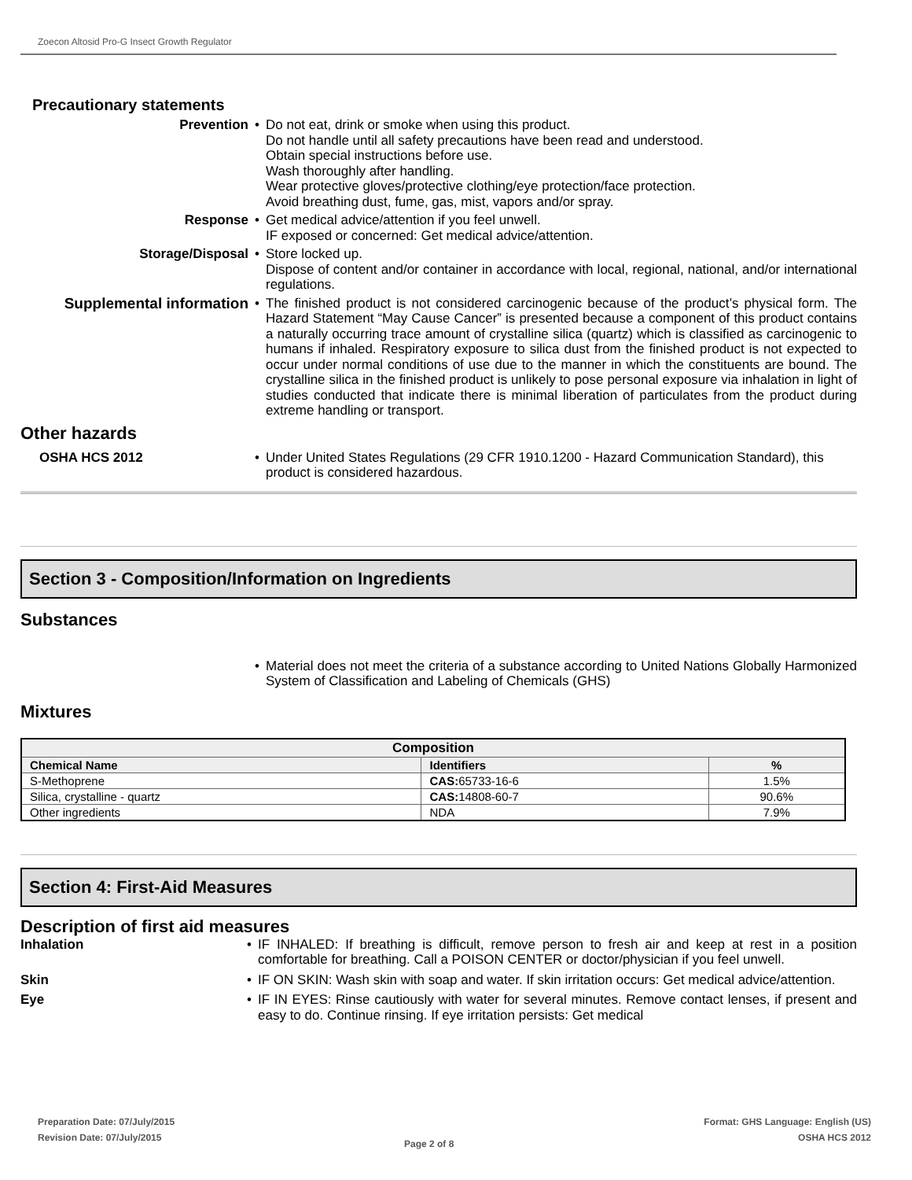Zoecon Altosid Pro-G Insect Growth Regulator
Precautionary statements
Prevention • Do not eat, drink or smoke when using this product.
Do not handle until all safety precautions have been read and understood.
Obtain special instructions before use.
Wash thoroughly after handling.
Wear protective gloves/protective clothing/eye protection/face protection.
Avoid breathing dust, fume, gas, mist, vapors and/or spray.
Response • Get medical advice/attention if you feel unwell.
IF exposed or concerned: Get medical advice/attention.
Storage/Disposal • Store locked up.
Dispose of content and/or container in accordance with local, regional, national, and/or international regulations.
Supplemental information • The finished product is not considered carcinogenic because of the product’s physical form. The Hazard Statement “May Cause Cancer” is presented because a component of this product contains a naturally occurring trace amount of crystalline silica (quartz) which is classified as carcinogenic to humans if inhaled. Respiratory exposure to silica dust from the finished product is not expected to occur under normal conditions of use due to the manner in which the constituents are bound. The crystalline silica in the finished product is unlikely to pose personal exposure via inhalation in light of studies conducted that indicate there is minimal liberation of particulates from the product during extreme handling or transport.
Other hazards
OSHA HCS 2012 • Under United States Regulations (29 CFR 1910.1200 - Hazard Communication Standard), this product is considered hazardous.
Section 3 - Composition/Information on Ingredients
Substances
• Material does not meet the criteria of a substance according to United Nations Globally Harmonized System of Classification and Labeling of Chemicals (GHS)
Mixtures
| Composition | | |
| --- | --- | --- |
| Chemical Name | Identifiers | % |
| S-Methoprene | CAS: 65733-16-6 | 1.5% |
| Silica, crystalline - quartz | CAS: 14808-60-7 | 90.6% |
| Other ingredients | NDA | 7.9% |
Section 4: First-Aid Measures
Description of first aid measures
Inhalation • IF INHALED: If breathing is difficult, remove person to fresh air and keep at rest in a position comfortable for breathing. Call a POISON CENTER or doctor/physician if you feel unwell.
Skin • IF ON SKIN: Wash skin with soap and water. If skin irritation occurs: Get medical advice/attention.
Eye • IF IN EYES: Rinse cautiously with water for several minutes. Remove contact lenses, if present and easy to do. Continue rinsing. If eye irritation persists: Get medical
Preparation Date: 07/July/2015
Revision Date: 07/July/2015
Page 2 of 8
Format: GHS Language: English (US)
OSHA HCS 2012